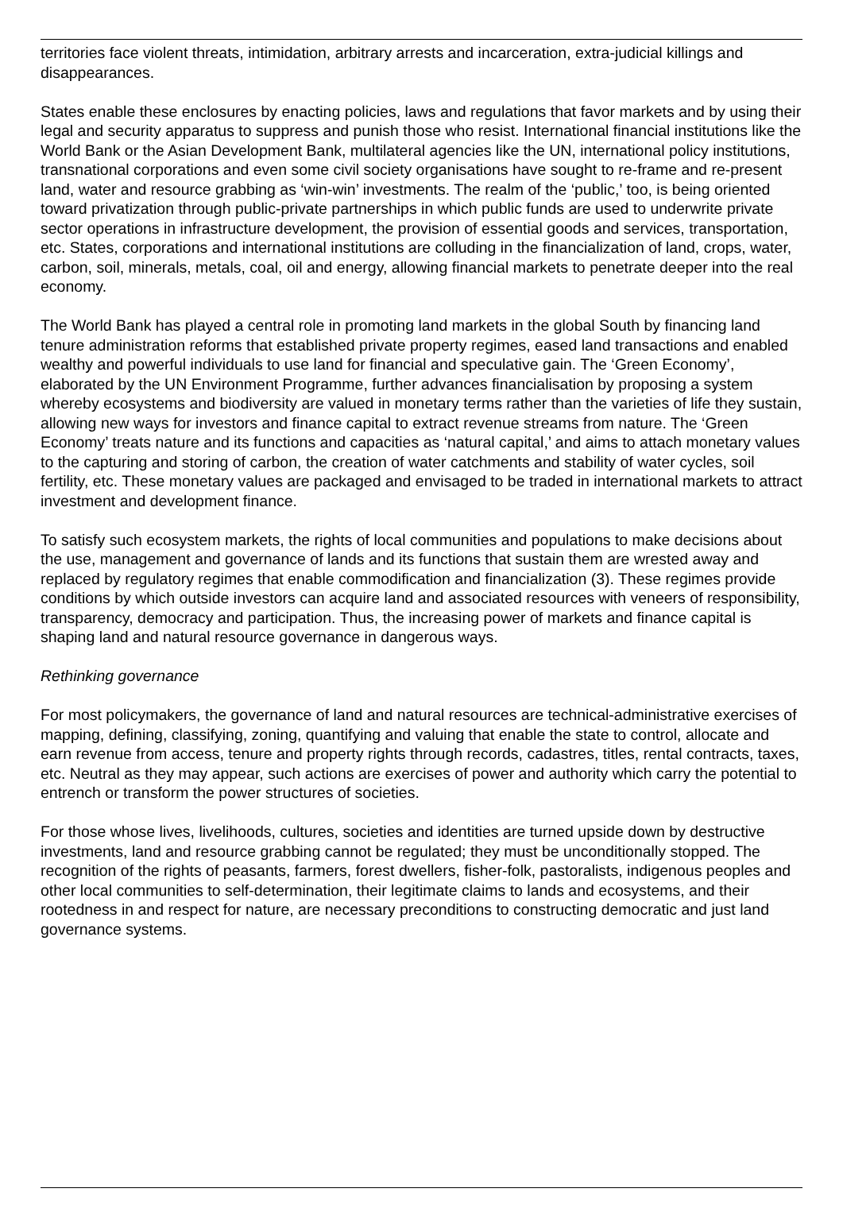territories face violent threats, intimidation, arbitrary arrests and incarceration, extra-judicial killings and disappearances.
States enable these enclosures by enacting policies, laws and regulations that favor markets and by using their legal and security apparatus to suppress and punish those who resist. International financial institutions like the World Bank or the Asian Development Bank, multilateral agencies like the UN, international policy institutions, transnational corporations and even some civil society organisations have sought to re-frame and re-present land, water and resource grabbing as ‘win-win’ investments. The realm of the ‘public,’ too, is being oriented toward privatization through public-private partnerships in which public funds are used to underwrite private sector operations in infrastructure development, the provision of essential goods and services, transportation, etc. States, corporations and international institutions are colluding in the financialization of land, crops, water, carbon, soil, minerals, metals, coal, oil and energy, allowing financial markets to penetrate deeper into the real economy.
The World Bank has played a central role in promoting land markets in the global South by financing land tenure administration reforms that established private property regimes, eased land transactions and enabled wealthy and powerful individuals to use land for financial and speculative gain. The ‘Green Economy’, elaborated by the UN Environment Programme, further advances financialisation by proposing a system whereby ecosystems and biodiversity are valued in monetary terms rather than the varieties of life they sustain, allowing new ways for investors and finance capital to extract revenue streams from nature. The ‘Green Economy’ treats nature and its functions and capacities as ‘natural capital,’ and aims to attach monetary values to the capturing and storing of carbon, the creation of water catchments and stability of water cycles, soil fertility, etc. These monetary values are packaged and envisaged to be traded in international markets to attract investment and development finance.
To satisfy such ecosystem markets, the rights of local communities and populations to make decisions about the use, management and governance of lands and its functions that sustain them are wrested away and replaced by regulatory regimes that enable commodification and financialization (3). These regimes provide conditions by which outside investors can acquire land and associated resources with veneers of responsibility, transparency, democracy and participation. Thus, the increasing power of markets and finance capital is shaping land and natural resource governance in dangerous ways.
Rethinking governance
For most policymakers, the governance of land and natural resources are technical-administrative exercises of mapping, defining, classifying, zoning, quantifying and valuing that enable the state to control, allocate and earn revenue from access, tenure and property rights through records, cadastres, titles, rental contracts, taxes, etc. Neutral as they may appear, such actions are exercises of power and authority which carry the potential to entrench or transform the power structures of societies.
For those whose lives, livelihoods, cultures, societies and identities are turned upside down by destructive investments, land and resource grabbing cannot be regulated; they must be unconditionally stopped. The recognition of the rights of peasants, farmers, forest dwellers, fisher-folk, pastoralists, indigenous peoples and other local communities to self-determination, their legitimate claims to lands and ecosystems, and their rootedness in and respect for nature, are necessary preconditions to constructing democratic and just land governance systems.